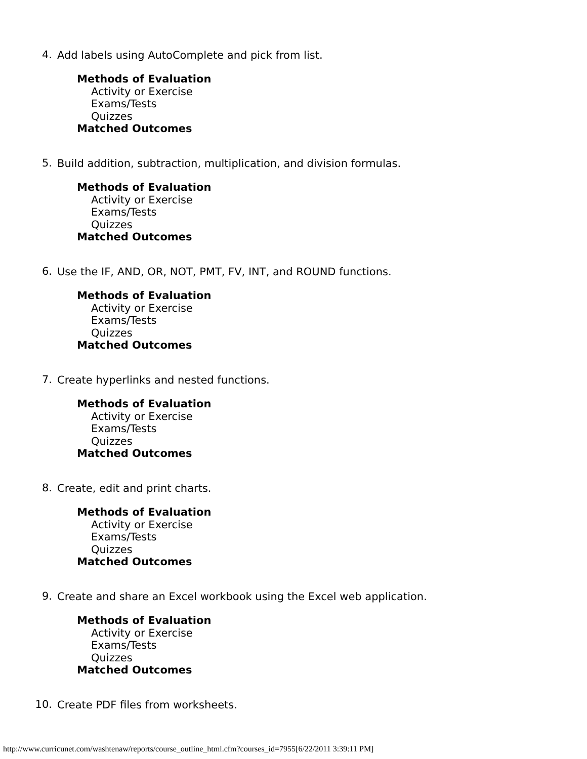4.
Add labels using AutoComplete and pick from list.
Methods of Evaluation
Activity or Exercise
Exams/Tests
Quizzes
Matched Outcomes
5.
Build addition, subtraction, multiplication, and division formulas.
Methods of Evaluation
Activity or Exercise
Exams/Tests
Quizzes
Matched Outcomes
6.
Use the IF, AND, OR, NOT, PMT, FV, INT, and ROUND functions.
Methods of Evaluation
Activity or Exercise
Exams/Tests
Quizzes
Matched Outcomes
7.
Create hyperlinks and nested functions.
Methods of Evaluation
Activity or Exercise
Exams/Tests
Quizzes
Matched Outcomes
8.
Create, edit and print charts.
Methods of Evaluation
Activity or Exercise
Exams/Tests
Quizzes
Matched Outcomes
9.
Create and share an Excel workbook using the Excel web application.
Methods of Evaluation
Activity or Exercise
Exams/Tests
Quizzes
Matched Outcomes
10.
Create PDF files from worksheets.
http://www.curricunet.com/washtenaw/reports/course_outline_html.cfm?courses_id=7955[6/22/2011 3:39:11 PM]